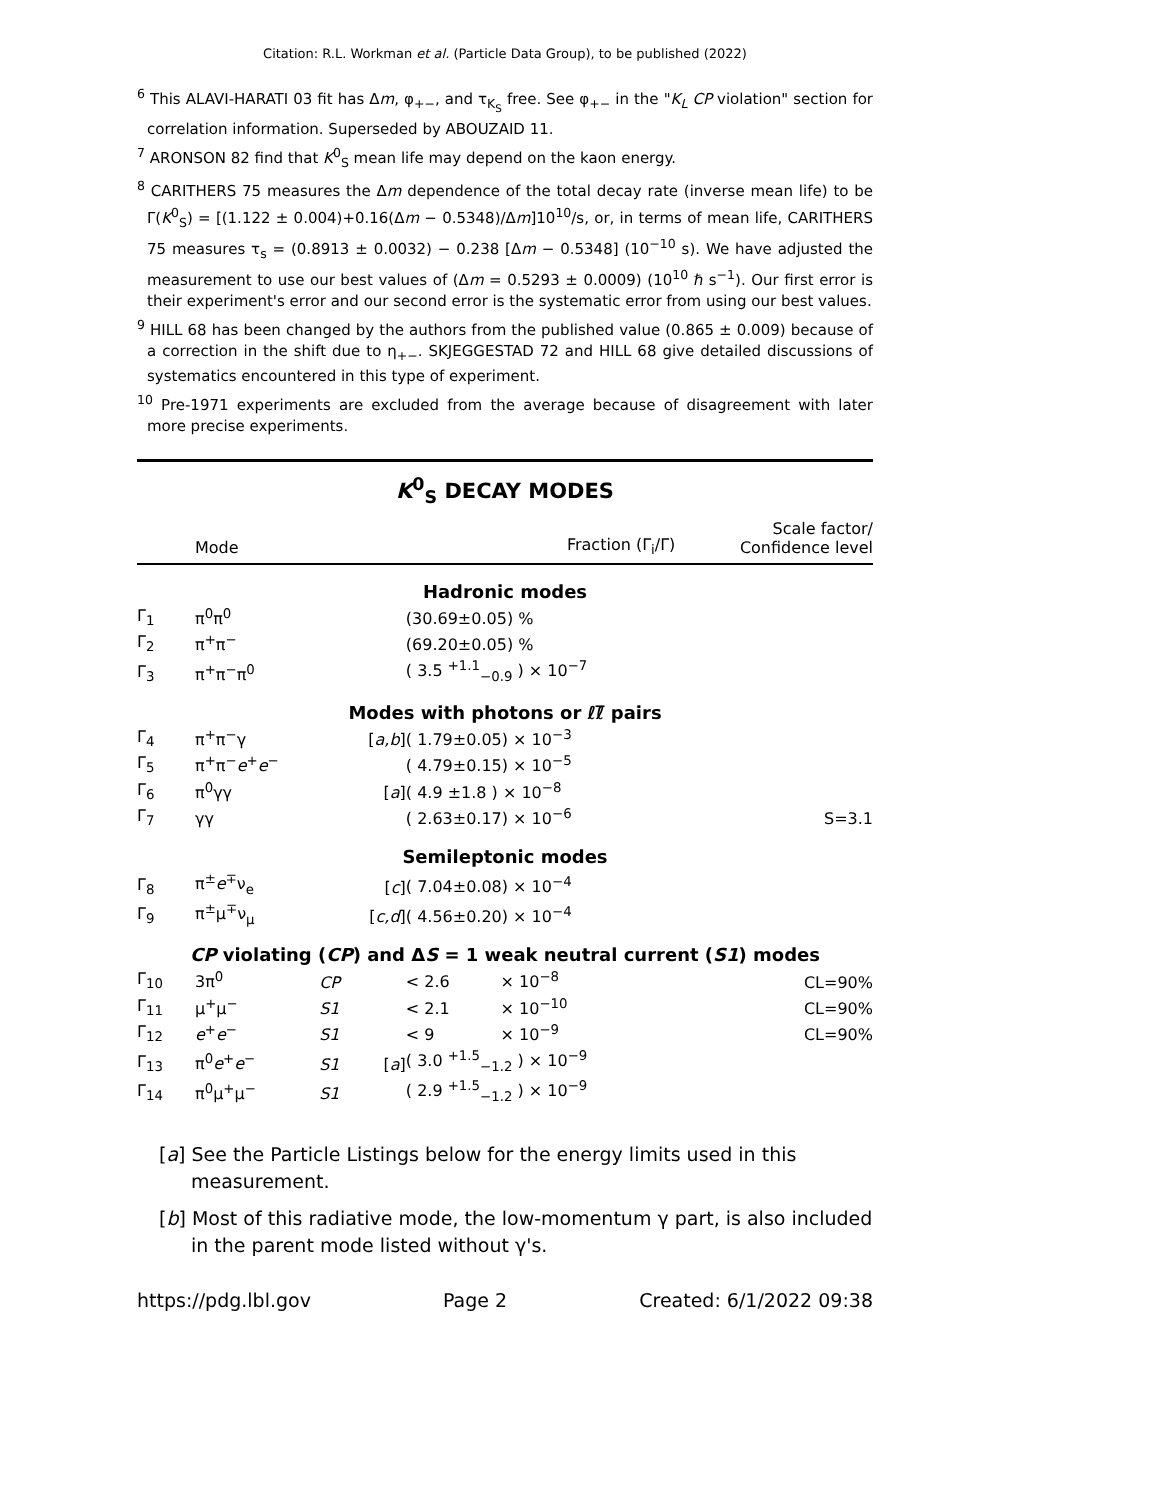Citation: R.L. Workman et al. (Particle Data Group), to be published (2022)
<sup>6</sup> This ALAVI-HARATI 03 fit has Δm, φ<sub>+−</sub>, and τ<sub>K<sub>S</sub></sub> free. See φ<sub>+−</sub> in the "K<sub>L</sub> CP violation" section for correlation information. Superseded by ABOUZAID 11.
<sup>7</sup> ARONSON 82 find that K<sup>0</sup><sub>S</sub> mean life may depend on the kaon energy.
<sup>8</sup> CARITHERS 75 measures the Δm dependence of the total decay rate (inverse mean life) to be Γ(K<sup>0</sup><sub>S</sub>) = [(1.122 ± 0.004)+0.16(Δm − 0.5348)/Δm]10<sup>10</sup>/s, or, in terms of mean life, CARITHERS 75 measures τ<sub>s</sub> = (0.8913 ± 0.0032) − 0.238 [Δm − 0.5348] (10<sup>−10</sup> s). We have adjusted the measurement to use our best values of (Δm = 0.5293 ± 0.0009) (10<sup>10</sup> ℏ s<sup>−1</sup>). Our first error is their experiment's error and our second error is the systematic error from using our best values.
<sup>9</sup> HILL 68 has been changed by the authors from the published value (0.865 ± 0.009) because of a correction in the shift due to η<sub>+−</sub>. SKJEGGESTAD 72 and HILL 68 give detailed discussions of systematics encountered in this type of experiment.
<sup>10</sup> Pre-1971 experiments are excluded from the average because of disagreement with later more precise experiments.
K<sup>0</sup><sub>S</sub> DECAY MODES
| | Mode | | Fraction (Γ<sub>i</sub>/Γ) | | Scale factor/ Confidence level |
| --- | --- | --- | --- | --- | --- |
| Hadronic modes | | | | | |
| Γ<sub>1</sub> | π<sup>0</sup>π<sup>0</sup> | | | (30.69±0.05) % | |
| Γ<sub>2</sub> | π<sup>+</sup>π<sup>−</sup> | | | (69.20±0.05) % | |
| Γ<sub>3</sub> | π<sup>+</sup>π<sup>−</sup>π<sup>0</sup> | | | ( 3.5 <sup>+1.1</sup><sub>−0.9</sub> ) × 10<sup>−7</sup> | |
| Modes with photons or ℓℓ̅ pairs | | | | | |
| Γ<sub>4</sub> | π<sup>+</sup>π<sup>−</sup>γ | | [ a,b ] | ( 1.79±0.05) × 10<sup>−3</sup> | |
| Γ<sub>5</sub> | π<sup>+</sup>π<sup>−</sup> e<sup>+</sup> e<sup>−</sup> | | | ( 4.79±0.15) × 10<sup>−5</sup> | |
| Γ<sub>6</sub> | π<sup>0</sup>γγ | | [ a ] | ( 4.9 ±1.8 ) × 10<sup>−8</sup> | |
| Γ<sub>7</sub> | γγ | | | ( 2.63±0.17) × 10<sup>−6</sup> | S=3.1 |
| Semileptonic modes | | | | | |
| Γ<sub>8</sub> | π<sup>±</sup> e<sup>∓</sup>ν<sub>e</sub> | | [ c ] | ( 7.04±0.08) × 10<sup>−4</sup> | |
| Γ<sub>9</sub> | π<sup>±</sup>μ<sup>∓</sup>ν<sub>μ</sub> | | [ c,d ] | ( 4.56±0.20) × 10<sup>−4</sup> | |
| CP violating ( CP ) and Δ S = 1 weak neutral current ( S1 ) modes | | | | | |
| Γ<sub>10</sub> | 3π<sup>0</sup> | CP | | < 2.6 × 10<sup>−8</sup> | CL=90% |
| Γ<sub>11</sub> | μ<sup>+</sup>μ<sup>−</sup> | S1 | | < 2.1 × 10<sup>−10</sup> | CL=90% |
| Γ<sub>12</sub> | e<sup>+</sup> e<sup>−</sup> | S1 | | < 9 × 10<sup>−9</sup> | CL=90% |
| Γ<sub>13</sub> | π<sup>0</sup> e<sup>+</sup> e<sup>−</sup> | S1 | [ a ] | ( 3.0 <sup>+1.5</sup><sub>−1.2</sub> ) × 10<sup>−9</sup> | |
| Γ<sub>14</sub> | π<sup>0</sup>μ<sup>+</sup>μ<sup>−</sup> | S1 | | ( 2.9 <sup>+1.5</sup><sub>−1.2</sub> ) × 10<sup>−9</sup> | |
[a] See the Particle Listings below for the energy limits used in this measurement.
[b] Most of this radiative mode, the low-momentum γ part, is also included in the parent mode listed without γ's.
https://pdg.lbl.gov Page 2 Created: 6/1/2022 09:38